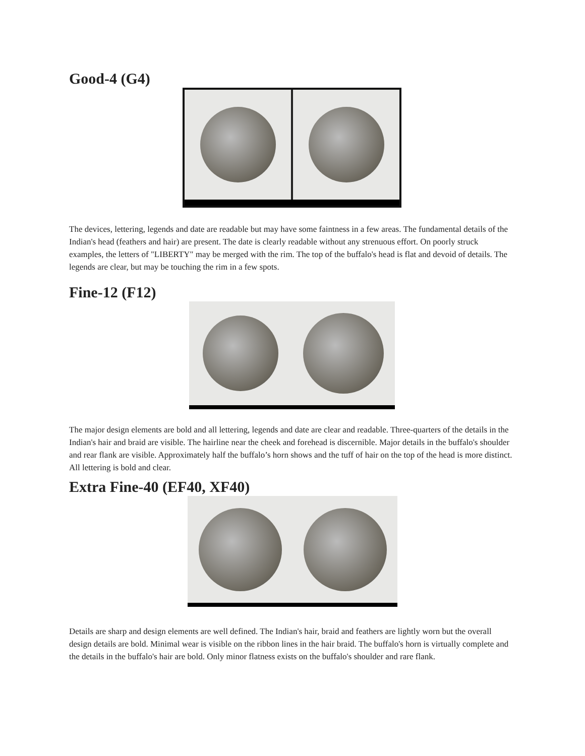Good-4 (G4)
The devices, lettering, legends and date are readable but may have some faintness in a few areas. The fundamental details of the Indian's head (feathers and hair) are present. The date is clearly readable without any strenuous effort. On poorly struck examples, the letters of "LIBERTY" may be merged with the rim. The top of the buffalo's head is flat and devoid of details. The legends are clear, but may be touching the rim in a few spots.
Fine-12 (F12)
The major design elements are bold and all lettering, legends and date are clear and readable. Three-quarters of the details in the Indian's hair and braid are visible. The hairline near the cheek and forehead is discernible. Major details in the buffalo's shoulder and rear flank are visible. Approximately half the buffalo’s horn shows and the tuff of hair on the top of the head is more distinct. All lettering is bold and clear.
Extra Fine-40 (EF40, XF40)
Details are sharp and design elements are well defined. The Indian's hair, braid and feathers are lightly worn but the overall design details are bold. Minimal wear is visible on the ribbon lines in the hair braid. The buffalo's horn is virtually complete and the details in the buffalo's hair are bold. Only minor flatness exists on the buffalo's shoulder and rare flank.